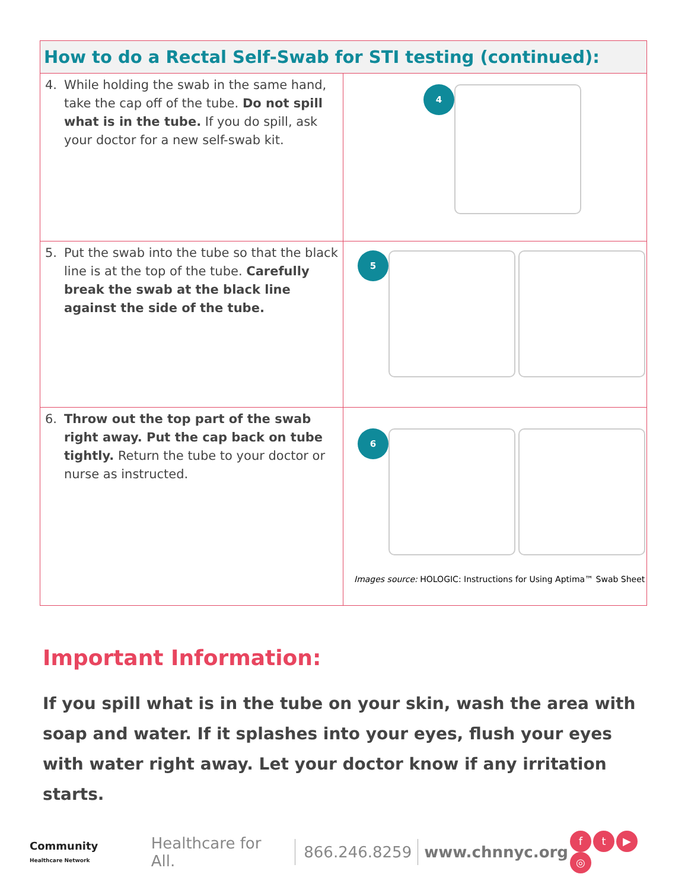| How to do a Rectal Self-Swab for STI testing (continued): | |
| --- | --- |
| 4. While holding the swab in the same hand, take the cap off of the tube. Do not spill what is in the tube. If you do spill, ask your doctor for a new self-swab kit. | 4 |
| 5. Put the swab into the tube so that the black line is at the top of the tube. Carefully break the swab at the black line against the side of the tube. | 5 |
| 6. Throw out the top part of the swab right away. Put the cap back on tube tightly. Return the tube to your doctor or nurse as instructed. | 6 Images source: HOLOGIC: Instructions for Using Aptima™ Swab Sheet |
Important Information:
If you spill what is in the tube on your skin, wash the area with soap and water. If it splashes into your eyes, flush your eyes with water right away. Let your doctor know if any irritation starts.
Community
Healthcare Network
Healthcare for All. 866.246.8259 www.chnnyc.org ft ▶ ◎